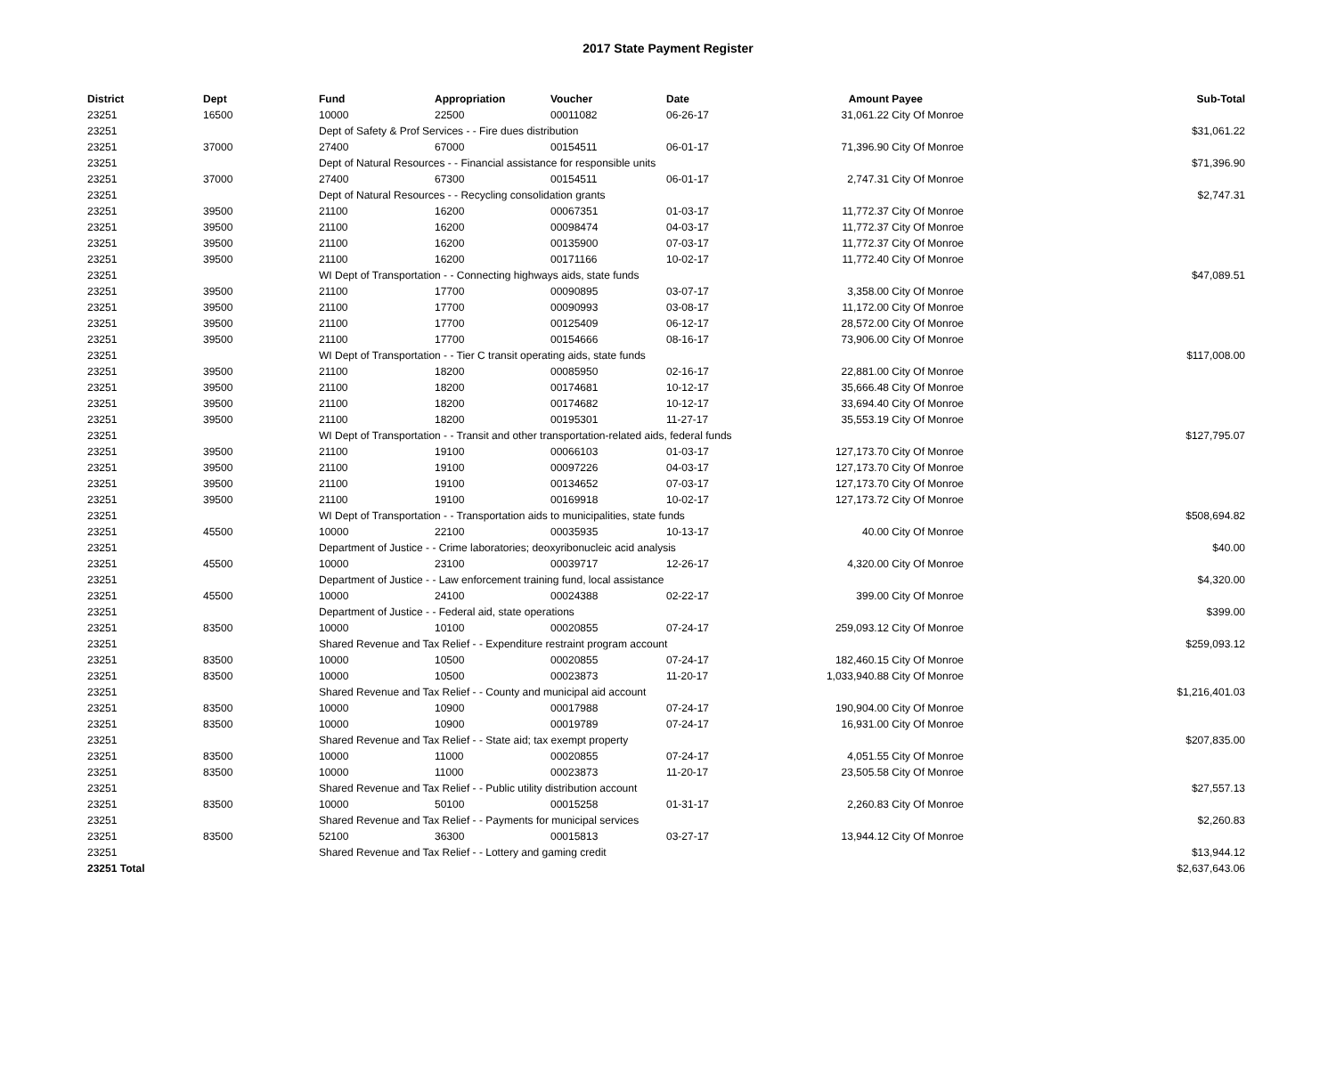2017 State Payment Register
| District | Dept | Fund | Appropriation | Voucher | Date | Amount | Payee | Sub-Total |
| --- | --- | --- | --- | --- | --- | --- | --- | --- |
| 23251 | 16500 | 10000 | 22500 | 00011082 | 06-26-17 | 31,061.22 | City Of Monroe | |
| 23251 | | Dept of Safety & Prof Services - - Fire dues distribution | | | | | | $31,061.22 |
| 23251 | 37000 | 27400 | 67000 | 00154511 | 06-01-17 | 71,396.90 | City Of Monroe | |
| 23251 | | Dept of Natural Resources - - Financial assistance for responsible units | | | | | | $71,396.90 |
| 23251 | 37000 | 27400 | 67300 | 00154511 | 06-01-17 | 2,747.31 | City Of Monroe | |
| 23251 | | Dept of Natural Resources - - Recycling consolidation grants | | | | | | $2,747.31 |
| 23251 | 39500 | 21100 | 16200 | 00067351 | 01-03-17 | 11,772.37 | City Of Monroe | |
| 23251 | 39500 | 21100 | 16200 | 00098474 | 04-03-17 | 11,772.37 | City Of Monroe | |
| 23251 | 39500 | 21100 | 16200 | 00135900 | 07-03-17 | 11,772.37 | City Of Monroe | |
| 23251 | 39500 | 21100 | 16200 | 00171166 | 10-02-17 | 11,772.40 | City Of Monroe | |
| 23251 | | WI Dept of Transportation - - Connecting highways aids, state funds | | | | | | $47,089.51 |
| 23251 | 39500 | 21100 | 17700 | 00090895 | 03-07-17 | 3,358.00 | City Of Monroe | |
| 23251 | 39500 | 21100 | 17700 | 00090993 | 03-08-17 | 11,172.00 | City Of Monroe | |
| 23251 | 39500 | 21100 | 17700 | 00125409 | 06-12-17 | 28,572.00 | City Of Monroe | |
| 23251 | 39500 | 21100 | 17700 | 00154666 | 08-16-17 | 73,906.00 | City Of Monroe | |
| 23251 | | WI Dept of Transportation - - Tier C transit operating aids, state funds | | | | | | $117,008.00 |
| 23251 | 39500 | 21100 | 18200 | 00085950 | 02-16-17 | 22,881.00 | City Of Monroe | |
| 23251 | 39500 | 21100 | 18200 | 00174681 | 10-12-17 | 35,666.48 | City Of Monroe | |
| 23251 | 39500 | 21100 | 18200 | 00174682 | 10-12-17 | 33,694.40 | City Of Monroe | |
| 23251 | 39500 | 21100 | 18200 | 00195301 | 11-27-17 | 35,553.19 | City Of Monroe | |
| 23251 | | WI Dept of Transportation - - Transit and other transportation-related aids, federal funds | | | | | | $127,795.07 |
| 23251 | 39500 | 21100 | 19100 | 00066103 | 01-03-17 | 127,173.70 | City Of Monroe | |
| 23251 | 39500 | 21100 | 19100 | 00097226 | 04-03-17 | 127,173.70 | City Of Monroe | |
| 23251 | 39500 | 21100 | 19100 | 00134652 | 07-03-17 | 127,173.70 | City Of Monroe | |
| 23251 | 39500 | 21100 | 19100 | 00169918 | 10-02-17 | 127,173.72 | City Of Monroe | |
| 23251 | | WI Dept of Transportation - - Transportation aids to municipalities, state funds | | | | | | $508,694.82 |
| 23251 | 45500 | 10000 | 22100 | 00035935 | 10-13-17 | 40.00 | City Of Monroe | |
| 23251 | | Department of Justice - - Crime laboratories; deoxyribonucleic acid analysis | | | | | | $40.00 |
| 23251 | 45500 | 10000 | 23100 | 00039717 | 12-26-17 | 4,320.00 | City Of Monroe | |
| 23251 | | Department of Justice - - Law enforcement training fund, local assistance | | | | | | $4,320.00 |
| 23251 | 45500 | 10000 | 24100 | 00024388 | 02-22-17 | 399.00 | City Of Monroe | |
| 23251 | | Department of Justice - - Federal aid, state operations | | | | | | $399.00 |
| 23251 | 83500 | 10000 | 10100 | 00020855 | 07-24-17 | 259,093.12 | City Of Monroe | |
| 23251 | | Shared Revenue and Tax Relief - - Expenditure restraint program account | | | | | | $259,093.12 |
| 23251 | 83500 | 10000 | 10500 | 00020855 | 07-24-17 | 182,460.15 | City Of Monroe | |
| 23251 | 83500 | 10000 | 10500 | 00023873 | 11-20-17 | 1,033,940.88 | City Of Monroe | |
| 23251 | | Shared Revenue and Tax Relief - - County and municipal aid account | | | | | | $1,216,401.03 |
| 23251 | 83500 | 10000 | 10900 | 00017988 | 07-24-17 | 190,904.00 | City Of Monroe | |
| 23251 | 83500 | 10000 | 10900 | 00019789 | 07-24-17 | 16,931.00 | City Of Monroe | |
| 23251 | | Shared Revenue and Tax Relief - - State aid; tax exempt property | | | | | | $207,835.00 |
| 23251 | 83500 | 10000 | 11000 | 00020855 | 07-24-17 | 4,051.55 | City Of Monroe | |
| 23251 | 83500 | 10000 | 11000 | 00023873 | 11-20-17 | 23,505.58 | City Of Monroe | |
| 23251 | | Shared Revenue and Tax Relief - - Public utility distribution account | | | | | | $27,557.13 |
| 23251 | 83500 | 10000 | 50100 | 00015258 | 01-31-17 | 2,260.83 | City Of Monroe | |
| 23251 | | Shared Revenue and Tax Relief - - Payments for municipal services | | | | | | $2,260.83 |
| 23251 | 83500 | 52100 | 36300 | 00015813 | 03-27-17 | 13,944.12 | City Of Monroe | |
| 23251 | | Shared Revenue and Tax Relief - - Lottery and gaming credit | | | | | | $13,944.12 |
| 23251 Total | | | | | | | | $2,637,643.06 |